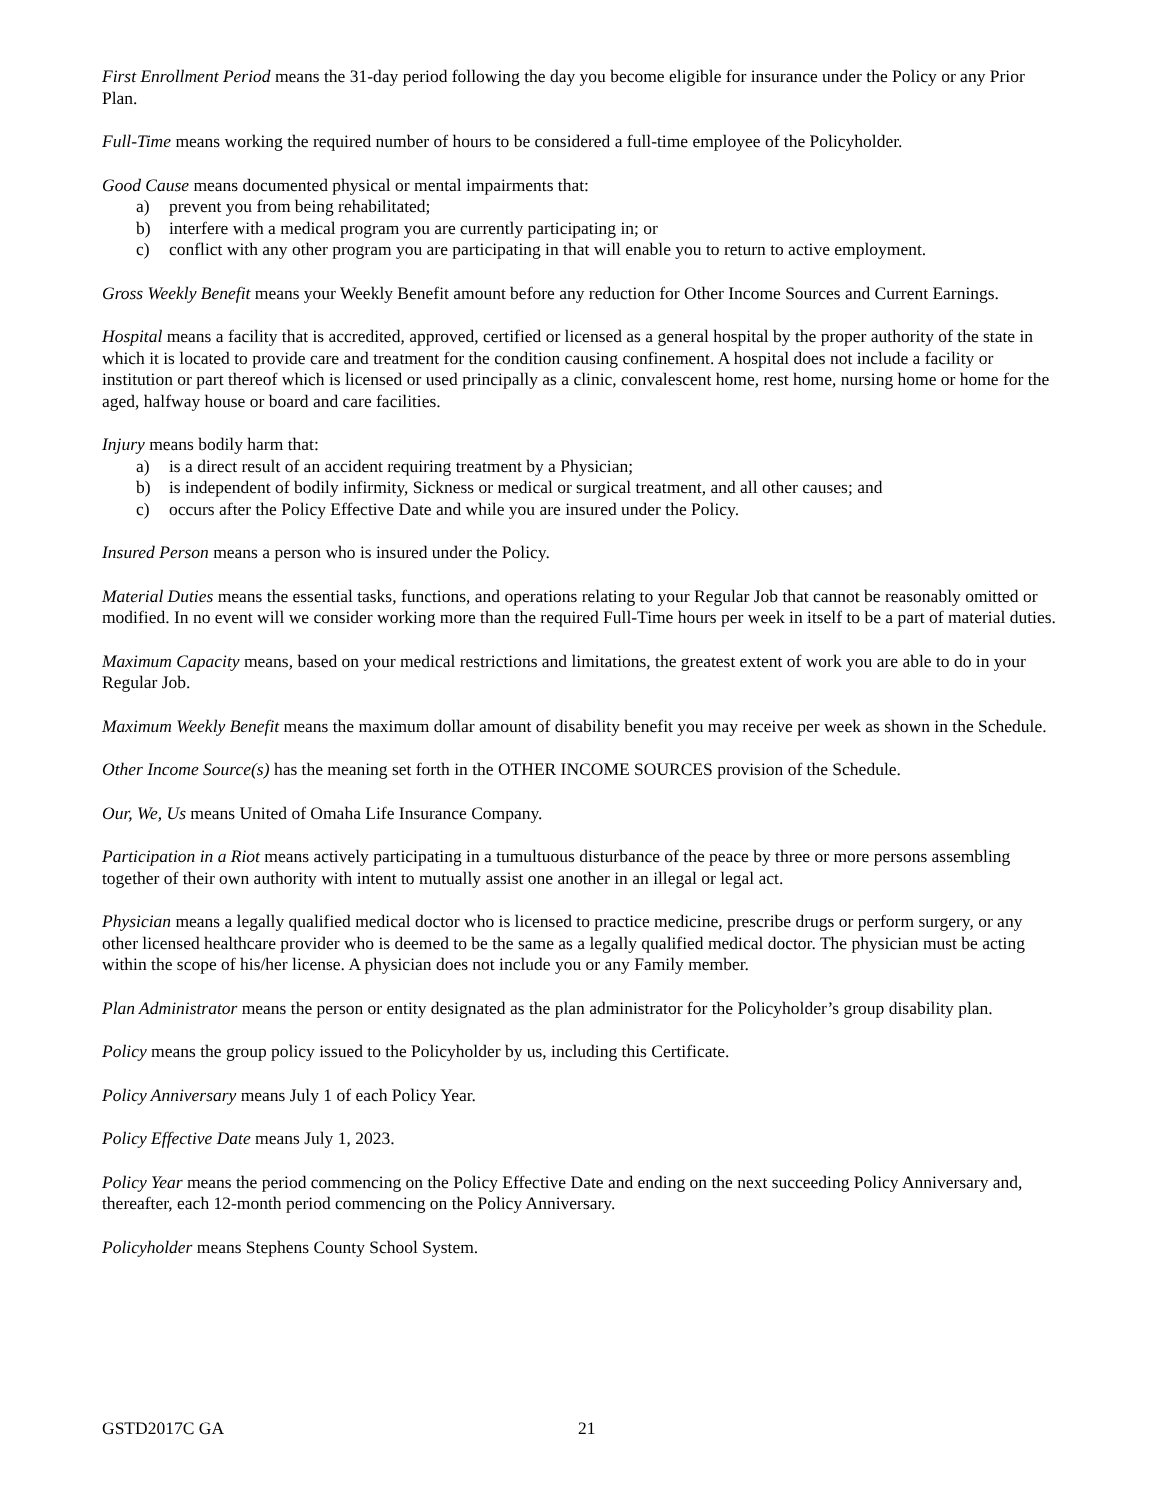First Enrollment Period means the 31-day period following the day you become eligible for insurance under the Policy or any Prior Plan.
Full-Time means working the required number of hours to be considered a full-time employee of the Policyholder.
Good Cause means documented physical or mental impairments that:
a) prevent you from being rehabilitated;
b) interfere with a medical program you are currently participating in; or
c) conflict with any other program you are participating in that will enable you to return to active employment.
Gross Weekly Benefit means your Weekly Benefit amount before any reduction for Other Income Sources and Current Earnings.
Hospital means a facility that is accredited, approved, certified or licensed as a general hospital by the proper authority of the state in which it is located to provide care and treatment for the condition causing confinement. A hospital does not include a facility or institution or part thereof which is licensed or used principally as a clinic, convalescent home, rest home, nursing home or home for the aged, halfway house or board and care facilities.
Injury means bodily harm that:
a) is a direct result of an accident requiring treatment by a Physician;
b) is independent of bodily infirmity, Sickness or medical or surgical treatment, and all other causes; and
c) occurs after the Policy Effective Date and while you are insured under the Policy.
Insured Person means a person who is insured under the Policy.
Material Duties means the essential tasks, functions, and operations relating to your Regular Job that cannot be reasonably omitted or modified. In no event will we consider working more than the required Full-Time hours per week in itself to be a part of material duties.
Maximum Capacity means, based on your medical restrictions and limitations, the greatest extent of work you are able to do in your Regular Job.
Maximum Weekly Benefit means the maximum dollar amount of disability benefit you may receive per week as shown in the Schedule.
Other Income Source(s) has the meaning set forth in the OTHER INCOME SOURCES provision of the Schedule.
Our, We, Us means United of Omaha Life Insurance Company.
Participation in a Riot means actively participating in a tumultuous disturbance of the peace by three or more persons assembling together of their own authority with intent to mutually assist one another in an illegal or legal act.
Physician means a legally qualified medical doctor who is licensed to practice medicine, prescribe drugs or perform surgery, or any other licensed healthcare provider who is deemed to be the same as a legally qualified medical doctor. The physician must be acting within the scope of his/her license. A physician does not include you or any Family member.
Plan Administrator means the person or entity designated as the plan administrator for the Policyholder’s group disability plan.
Policy means the group policy issued to the Policyholder by us, including this Certificate.
Policy Anniversary means July 1 of each Policy Year.
Policy Effective Date means July 1, 2023.
Policy Year means the period commencing on the Policy Effective Date and ending on the next succeeding Policy Anniversary and, thereafter, each 12-month period commencing on the Policy Anniversary.
Policyholder means Stephens County School System.
GSTD2017C GA 21